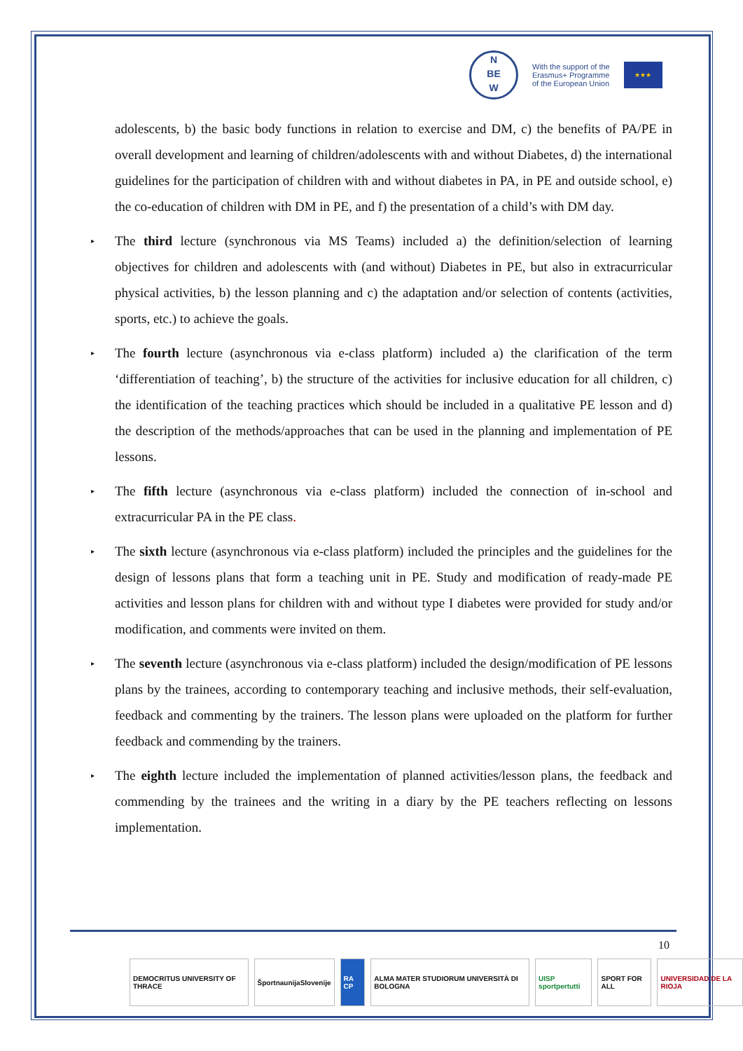N
BE
W
With the support of the
Erasmus+ Programme
of the European Union
★★★
adolescents, b) the basic body functions in relation to exercise and DM, c) the benefits of PA/PE in overall development and learning of children/adolescents with and without Diabetes, d) the international guidelines for the participation of children with and without diabetes in PA, in PE and outside school, e) the co-education of children with DM in PE, and f) the presentation of a child’s with DM day.
▸ The third lecture (synchronous via MS Teams) included a) the definition/selection of learning objectives for children and adolescents with (and without) Diabetes in PE, but also in extracurricular physical activities, b) the lesson planning and c) the adaptation and/or selection of contents (activities, sports, etc.) to achieve the goals.
▸ The fourth lecture (asynchronous via e-class platform) included a) the clarification of the term ‘differentiation of teaching’, b) the structure of the activities for inclusive education for all children, c) the identification of the teaching practices which should be included in a qualitative PE lesson and d) the description of the methods/approaches that can be used in the planning and implementation of PE lessons.
▸ The fifth lecture (asynchronous via e-class platform) included the connection of in-school and extracurricular PA in the PE class.
▸ The sixth lecture (asynchronous via e-class platform) included the principles and the guidelines for the design of lessons plans that form a teaching unit in PE. Study and modification of ready-made PE activities and lesson plans for children with and without type I diabetes were provided for study and/or modification, and comments were invited on them.
▸ The seventh lecture (asynchronous via e-class platform) included the design/modification of PE lessons plans by the trainees, according to contemporary teaching and inclusive methods, their self-evaluation, feedback and commenting by the trainers. The lesson plans were uploaded on the platform for further feedback and commending by the trainers.
▸ The eighth lecture included the implementation of planned activities/lesson plans, the feedback and commending by the trainees and the writing in a diary by the PE teachers reflecting on lessons implementation.
10
DEMOCRITUS UNIVERSITY OF THRACE
ŠportnaunijaSlovenije RA CP ALMA MATER STUDIORUM UNIVERSITÀ DI BOLOGNA
UISP sportpertutti SPORT FOR ALL UNIVERSIDAD DE LA RIOJA